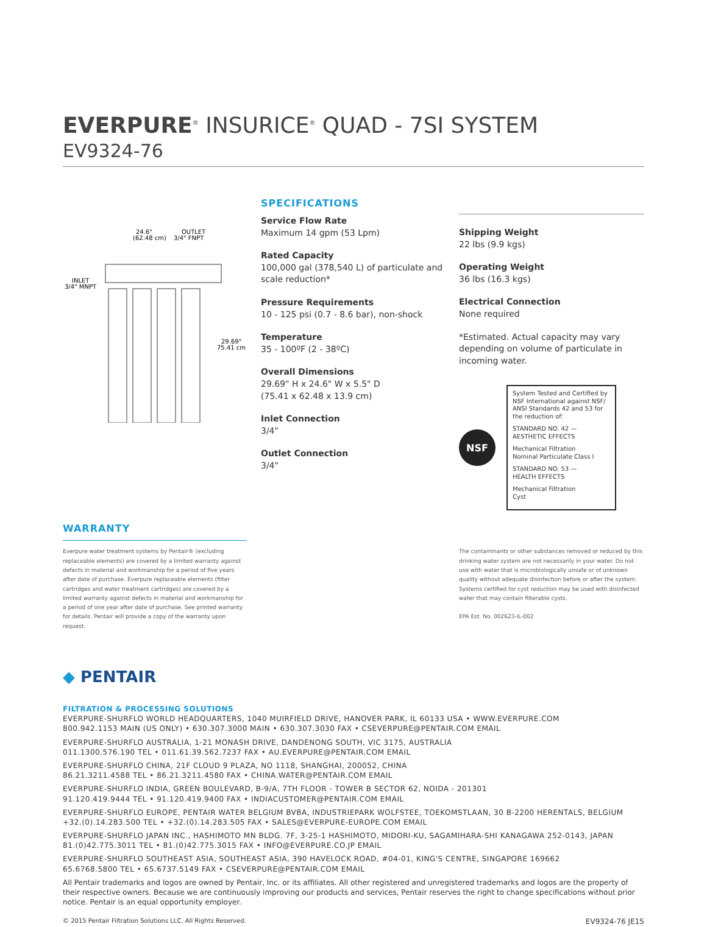EVERPURE<sup>®</sup> INSURICE<sup>®</sup> QUAD - 7SI SYSTEM
EV9324-76
24.6"
(62.48 cm)
OUTLET
3/4" FNPT
INLET
3/4" MNPT
29.69"
75.41 cm
SPECIFICATIONS
Service Flow Rate
Maximum 14 gpm (53 Lpm)
Rated Capacity
100,000 gal (378,540 L) of particulate and scale reduction*
Pressure Requirements
10 - 125 psi (0.7 - 8.6 bar), non-shock
Temperature
35 - 100ºF (2 - 38ºC)
Overall Dimensions
29.69" H x 24.6" W x 5.5" D
(75.41 x 62.48 x 13.9 cm)
Inlet Connection
3/4"
Outlet Connection
3/4"
Shipping Weight
22 lbs (9.9 kgs)
Operating Weight
36 lbs (16.3 kgs)
Electrical Connection
None required
*Estimated. Actual capacity may vary depending on volume of particulate in incoming water.
NSF
System Tested and Certified by NSF International against NSF/ ANSI Standards 42 and 53 for the reduction of:
STANDARD NO. 42 —
AESTHETIC EFFECTS
Mechanical Filtration
Nominal Particulate Class I
STANDARD NO. 53 —
HEALTH EFFECTS
Mechanical Filtration
Cyst
WARRANTY
Everpure water treatment systems by Pentair® (excluding replaceable elements) are covered by a limited warranty against defects in material and workmanship for a period of five years after date of purchase. Everpure replaceable elements (filter cartridges and water treatment cartridges) are covered by a limited warranty against defects in material and workmanship for a period of one year after date of purchase. See printed warranty for details. Pentair will provide a copy of the warranty upon request.
The contaminants or other substances removed or reduced by this drinking water system are not necessarily in your water. Do not use with water that is microbiologically unsafe or of unknown quality without adequate disinfection before or after the system. Systems certified for cyst reduction may be used with disinfected water that may contain filterable cysts.
EPA Est. No. 002623-IL-002
◆ PENTAIR
FILTRATION & PROCESSING SOLUTIONS
EVERPURE-SHURFLO WORLD HEADQUARTERS, 1040 MUIRFIELD DRIVE, HANOVER PARK, IL 60133 USA • WWW.EVERPURE.COM
800.942.1153 MAIN (US ONLY) • 630.307.3000 MAIN • 630.307.3030 FAX • CSEVERPURE@PENTAIR.COM EMAIL
EVERPURE-SHURFLO AUSTRALIA, 1-21 MONASH DRIVE, DANDENONG SOUTH, VIC 3175, AUSTRALIA
011.1300.576.190 TEL • 011.61.39.562.7237 FAX • AU.EVERPURE@PENTAIR.COM EMAIL
EVERPURE-SHURFLO CHINA, 21F CLOUD 9 PLAZA, NO 1118, SHANGHAI, 200052, CHINA
86.21.3211.4588 TEL • 86.21.3211.4580 FAX • CHINA.WATER@PENTAIR.COM EMAIL
EVERPURE-SHURFLO INDIA, GREEN BOULEVARD, B-9/A, 7TH FLOOR - TOWER B SECTOR 62, NOIDA - 201301
91.120.419.9444 TEL • 91.120.419.9400 FAX • INDIACUSTOMER@PENTAIR.COM EMAIL
EVERPURE-SHURFLO EUROPE, PENTAIR WATER BELGIUM BVBA, INDUSTRIEPARK WOLFSTEE, TOEKOMSTLAAN, 30 B-2200 HERENTALS, BELGIUM
+32.(0).14.283.500 TEL • +32.(0).14.283.505 FAX • SALES@EVERPURE-EUROPE.COM EMAIL
EVERPURE-SHURFLO JAPAN INC., HASHIMOTO MN BLDG. 7F, 3-25-1 HASHIMOTO, MIDORI-KU, SAGAMIHARA-SHI KANAGAWA 252-0143, JAPAN
81.(0)42.775.3011 TEL • 81.(0)42.775.3015 FAX • INFO@EVERPURE.CO.JP EMAIL
EVERPURE-SHURFLO SOUTHEAST ASIA, SOUTHEAST ASIA, 390 HAVELOCK ROAD, #04-01, KING'S CENTRE, SINGAPORE 169662
65.6768.5800 TEL • 65.6737.5149 FAX • CSEVERPURE@PENTAIR.COM EMAIL
All Pentair trademarks and logos are owned by Pentair, Inc. or its affiliates. All other registered and unregistered trademarks and logos are the property of their respective owners. Because we are continuously improving our products and services, Pentair reserves the right to change specifications without prior notice. Pentair is an equal opportunity employer.
© 2015 Pentair Filtration Solutions LLC. All Rights Reserved. EV9324-76 JE15